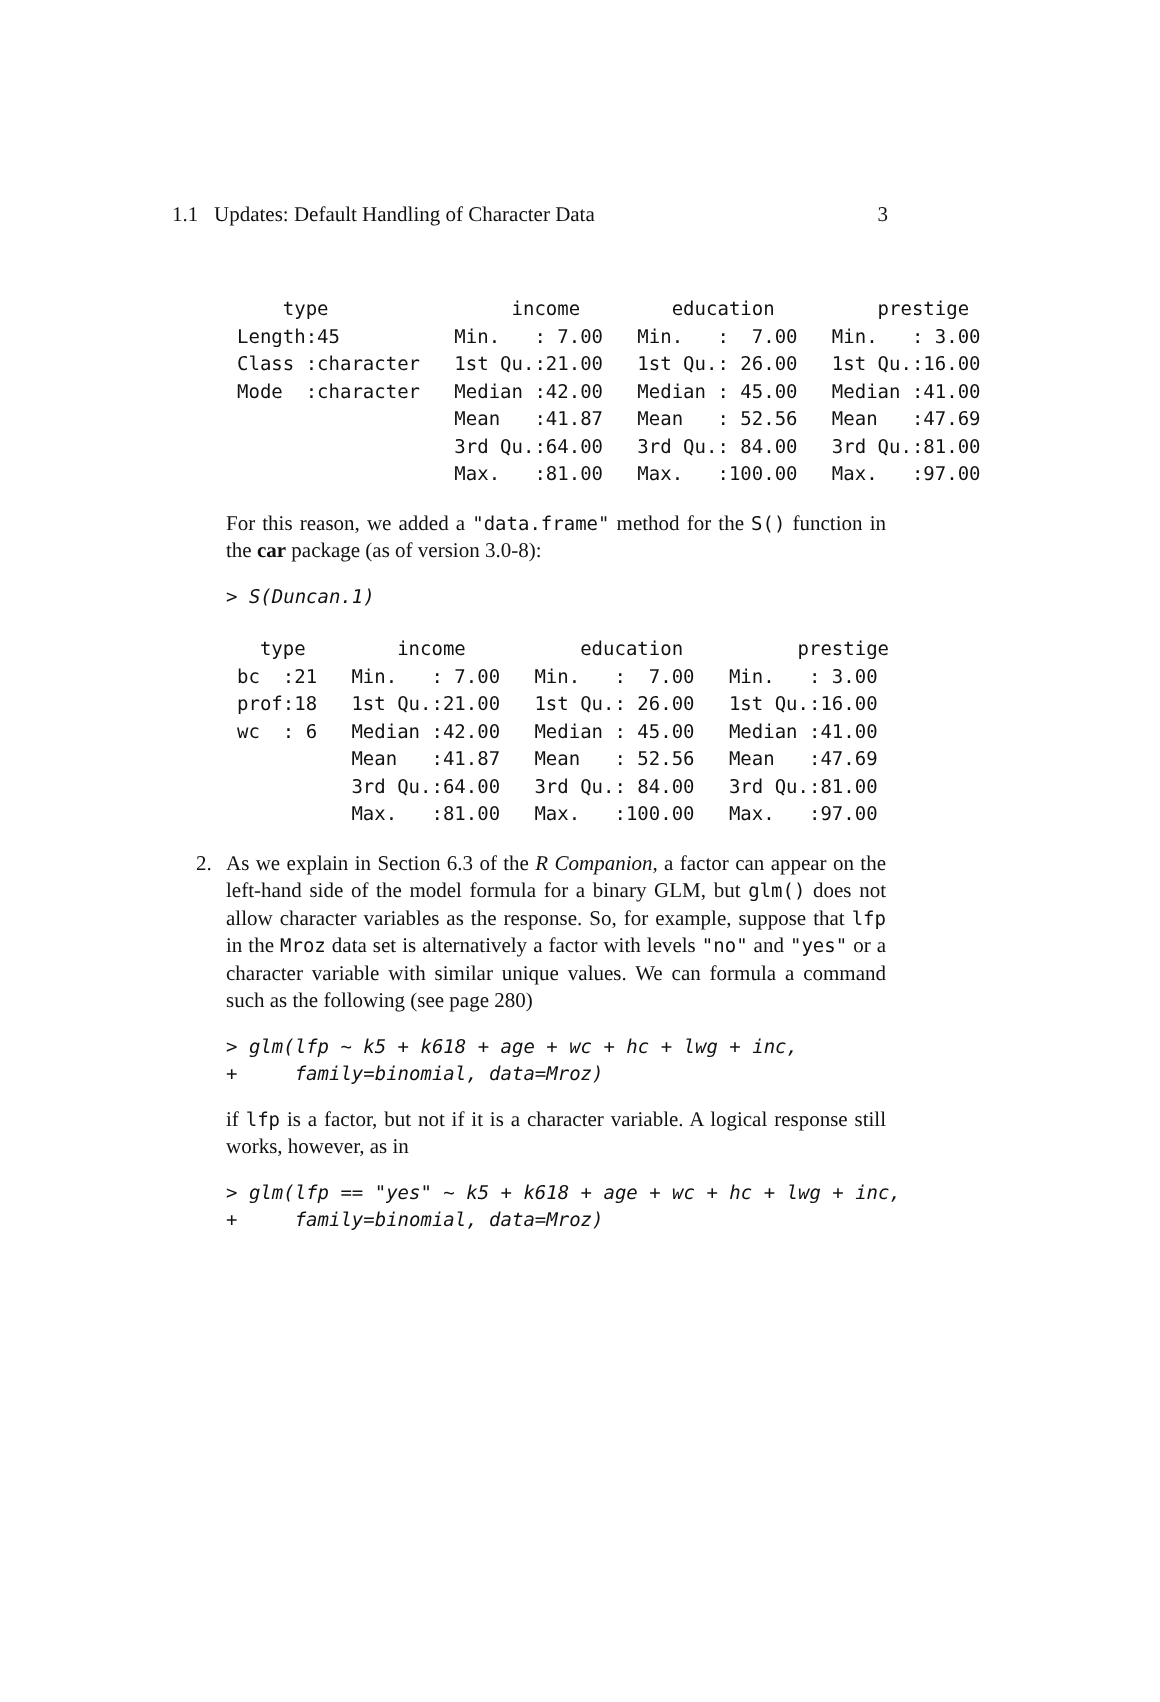1.1 Updates: Default Handling of Character Data 3
    type                income        education         prestige
Length:45          Min.   : 7.00   Min.   :  7.00   Min.   : 3.00
Class :character   1st Qu.:21.00   1st Qu.: 26.00   1st Qu.:16.00
Mode  :character   Median :42.00   Median : 45.00   Median :41.00
                   Mean   :41.87   Mean   : 52.56   Mean   :47.69
                   3rd Qu.:64.00   3rd Qu.: 84.00   3rd Qu.:81.00
                   Max.   :81.00   Max.   :100.00   Max.   :97.00
For this reason, we added a "data.frame" method for the S() function in the car package (as of version 3.0-8):
> S(Duncan.1)
  type        income          education          prestige
bc  :21   Min.   : 7.00   Min.   :  7.00   Min.   : 3.00
prof:18   1st Qu.:21.00   1st Qu.: 26.00   1st Qu.:16.00
wc  : 6   Median :42.00   Median : 45.00   Median :41.00
          Mean   :41.87   Mean   : 52.56   Mean   :47.69
          3rd Qu.:64.00   3rd Qu.: 84.00   3rd Qu.:81.00
          Max.   :81.00   Max.   :100.00   Max.   :97.00
2. As we explain in Section 6.3 of the R Companion, a factor can appear on the left-hand side of the model formula for a binary GLM, but glm() does not allow character variables as the response. So, for example, suppose that lfp in the Mroz data set is alternatively a factor with levels "no" and "yes" or a character variable with similar unique values. We can formula a command such as the following (see page 280)
> glm(lfp ~ k5 + k618 + age + wc + hc + lwg + inc,
+     family=binomial, data=Mroz)
if lfp is a factor, but not if it is a character variable. A logical response still works, however, as in
> glm(lfp == "yes" ~ k5 + k618 + age + wc + hc + lwg + inc,
+     family=binomial, data=Mroz)